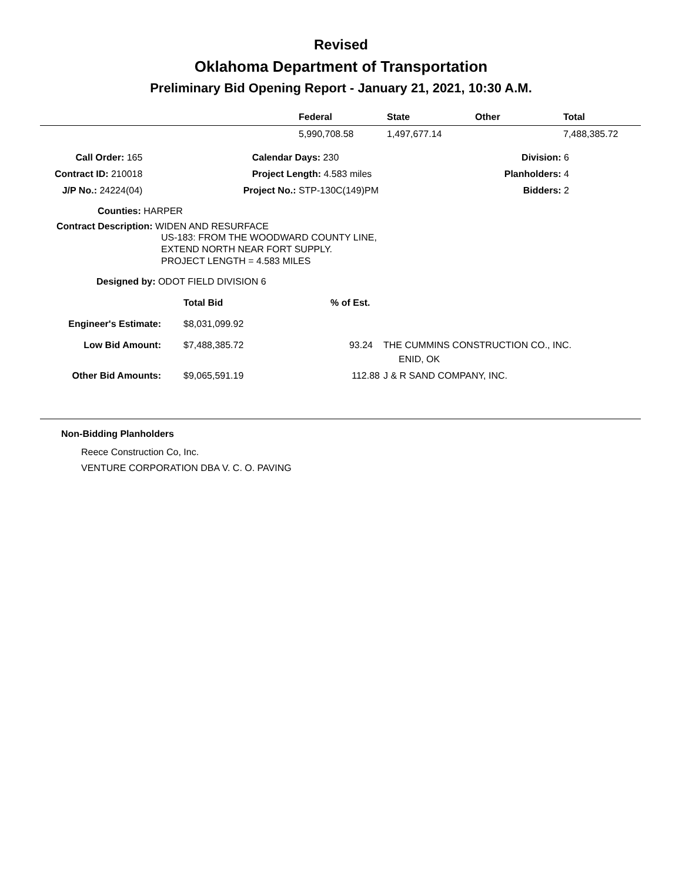Revised
Oklahoma Department of Transportation
Preliminary Bid Opening Report - January 21, 2021, 10:30 A.M.
| | Federal | State | Other | Total |
| --- | --- | --- | --- | --- |
| | 5,990,708.58 | 1,497,677.14 | | 7,488,385.72 |
| Call Order: 165 | | Calendar Days: 230 | Division: 6 |
| Contract ID: 210018 | | Project Length: 4.583 miles | Planholders: 4 |
| J/P No.: 24224(04) | | Project No.: STP-130C(149)PM | Bidders: 2 |
Counties: HARPER
Contract Description: WIDEN AND RESURFACE
US-183: FROM THE WOODWARD COUNTY LINE,
EXTEND NORTH NEAR FORT SUPPLY.
PROJECT LENGTH = 4.583 MILES
Designed by: ODOT FIELD DIVISION 6
| | Total Bid | % of Est. | |
| Engineer's Estimate: | $8,031,099.92 | | |
| Low Bid Amount: | $7,488,385.72 | 93.24 | THE CUMMINS CONSTRUCTION CO., INC. ENID, OK |
| Other Bid Amounts: | $9,065,591.19 | 112.88 | J & R SAND COMPANY, INC. |
Non-Bidding Planholders
Reece Construction Co, Inc.
VENTURE CORPORATION DBA V. C. O. PAVING